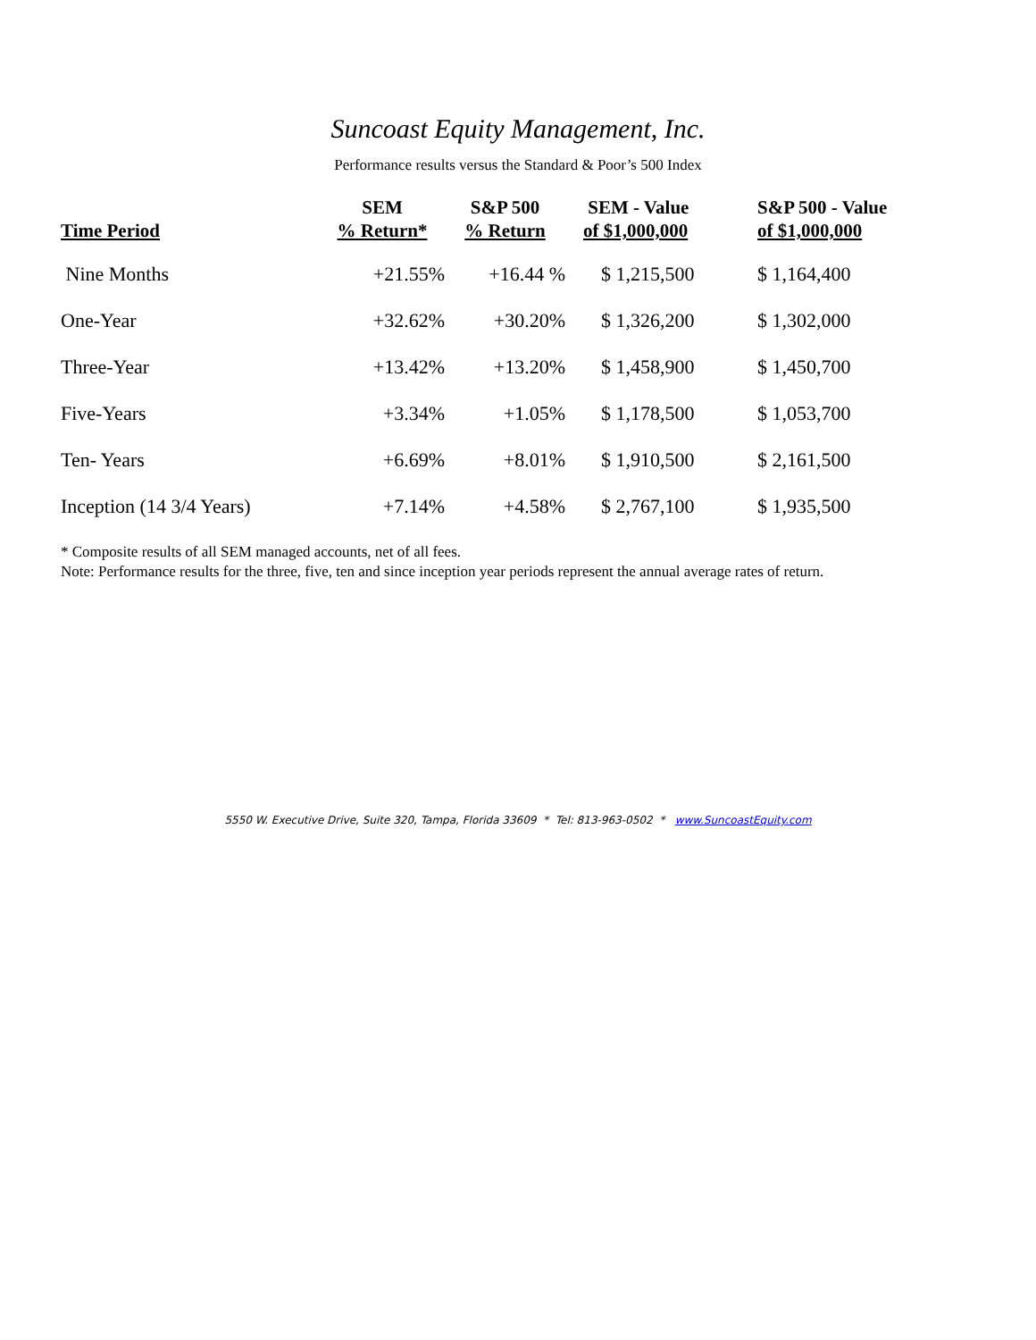Suncoast Equity Management, Inc.
Performance results versus the Standard & Poor’s 500 Index
| Time Period | SEM % Return* | S&P 500 % Return | SEM - Value of $1,000,000 | S&P 500 - Value of $1,000,000 |
| --- | --- | --- | --- | --- |
| Nine Months | +21.55% | +16.44 % | $ 1,215,500 | $ 1,164,400 |
| One-Year | +32.62% | +30.20% | $ 1,326,200 | $ 1,302,000 |
| Three-Year | +13.42% | +13.20% | $ 1,458,900 | $ 1,450,700 |
| Five-Years | +3.34% | +1.05% | $ 1,178,500 | $ 1,053,700 |
| Ten- Years | +6.69% | +8.01% | $ 1,910,500 | $ 2,161,500 |
| Inception (14 3/4 Years) | +7.14% | +4.58% | $ 2,767,100 | $ 1,935,500 |
* Composite results of all SEM managed accounts, net of all fees.
Note: Performance results for the three, five, ten and since inception year periods represent the annual average rates of return.
5550 W. Executive Drive, Suite 320, Tampa, Florida 33609 * Tel: 813-963-0502 * www.SuncoastEquity.com